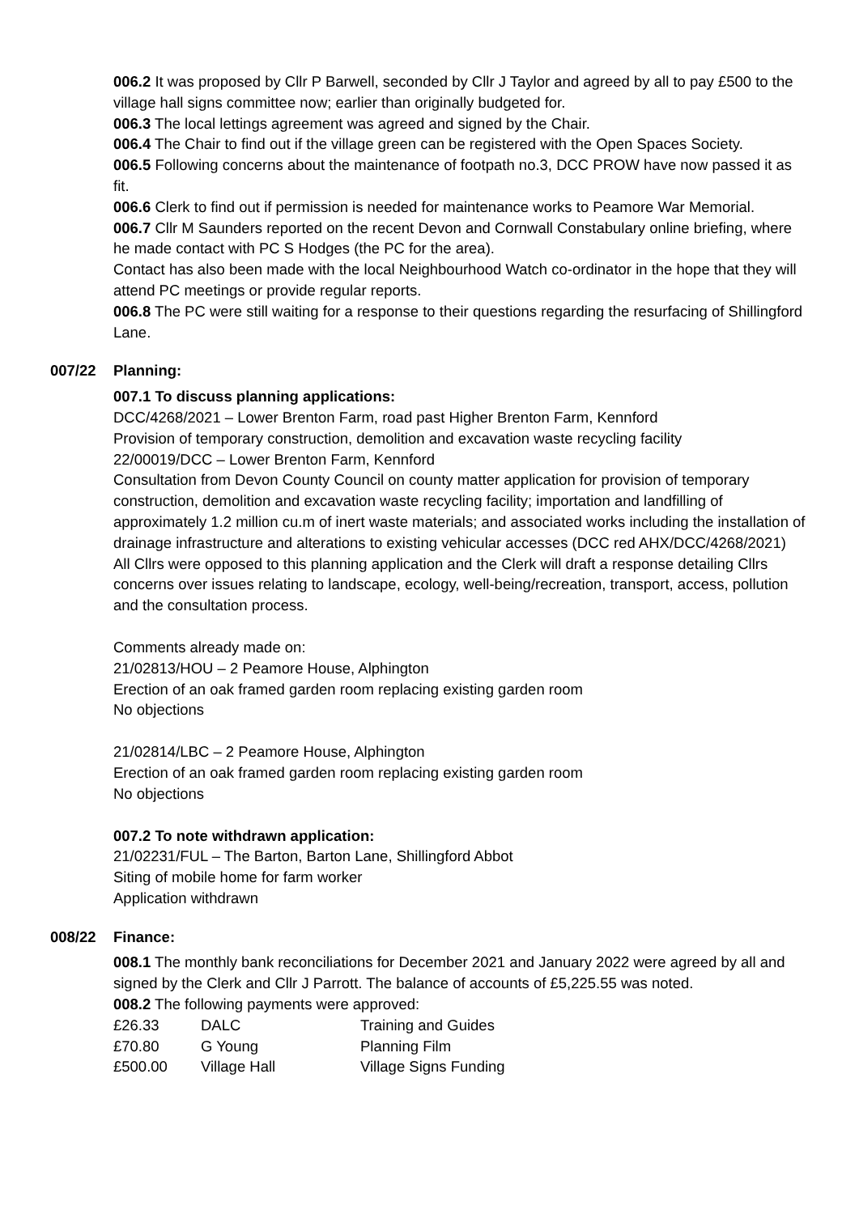006.2 It was proposed by Cllr P Barwell, seconded by Cllr J Taylor and agreed by all to pay £500 to the village hall signs committee now; earlier than originally budgeted for.
006.3 The local lettings agreement was agreed and signed by the Chair.
006.4 The Chair to find out if the village green can be registered with the Open Spaces Society.
006.5 Following concerns about the maintenance of footpath no.3, DCC PROW have now passed it as fit.
006.6 Clerk to find out if permission is needed for maintenance works to Peamore War Memorial.
006.7 Cllr M Saunders reported on the recent Devon and Cornwall Constabulary online briefing, where he made contact with PC S Hodges (the PC for the area).
Contact has also been made with the local Neighbourhood Watch co-ordinator in the hope that they will attend PC meetings or provide regular reports.
006.8 The PC were still waiting for a response to their questions regarding the resurfacing of Shillingford Lane.
007/22 Planning:
007.1 To discuss planning applications:
DCC/4268/2021 – Lower Brenton Farm, road past Higher Brenton Farm, Kennford
Provision of temporary construction, demolition and excavation waste recycling facility
22/00019/DCC – Lower Brenton Farm, Kennford
Consultation from Devon County Council on county matter application for provision of temporary construction, demolition and excavation waste recycling facility; importation and landfilling of approximately 1.2 million cu.m of inert waste materials; and associated works including the installation of drainage infrastructure and alterations to existing vehicular accesses (DCC red AHX/DCC/4268/2021)
All Cllrs were opposed to this planning application and the Clerk will draft a response detailing Cllrs concerns over issues relating to landscape, ecology, well-being/recreation, transport, access, pollution and the consultation process.
Comments already made on:
21/02813/HOU – 2 Peamore House, Alphington
Erection of an oak framed garden room replacing existing garden room
No objections
21/02814/LBC – 2 Peamore House, Alphington
Erection of an oak framed garden room replacing existing garden room
No objections
007.2 To note withdrawn application:
21/02231/FUL – The Barton, Barton Lane, Shillingford Abbot
Siting of mobile home for farm worker
Application withdrawn
008/22 Finance:
008.1 The monthly bank reconciliations for December 2021 and January 2022 were agreed by all and signed by the Clerk and Cllr J Parrott. The balance of accounts of £5,225.55 was noted.
008.2 The following payments were approved:
| £26.33 | DALC | Training and Guides |
| £70.80 | G Young | Planning Film |
| £500.00 | Village Hall | Village Signs Funding |